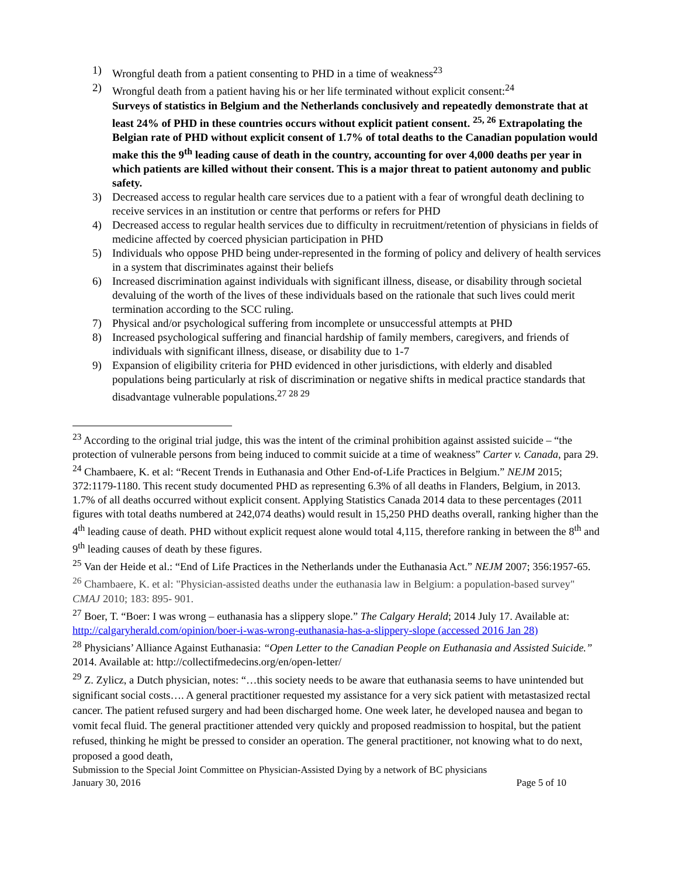1) Wrongful death from a patient consenting to PHD in a time of weakness<sup>23</sup>
2) Wrongful death from a patient having his or her life terminated without explicit consent:<sup>24</sup>
Surveys of statistics in Belgium and the Netherlands conclusively and repeatedly demonstrate that at least 24% of PHD in these countries occurs without explicit patient consent. <sup>25, 26</sup> Extrapolating the Belgian rate of PHD without explicit consent of 1.7% of total deaths to the Canadian population would make this the 9<sup>th</sup> leading cause of death in the country, accounting for over 4,000 deaths per year in which patients are killed without their consent. This is a major threat to patient autonomy and public safety.
3) Decreased access to regular health care services due to a patient with a fear of wrongful death declining to receive services in an institution or centre that performs or refers for PHD
4) Decreased access to regular health services due to difficulty in recruitment/retention of physicians in fields of medicine affected by coerced physician participation in PHD
5) Individuals who oppose PHD being under-represented in the forming of policy and delivery of health services in a system that discriminates against their beliefs
6) Increased discrimination against individuals with significant illness, disease, or disability through societal devaluing of the worth of the lives of these individuals based on the rationale that such lives could merit termination according to the SCC ruling.
7) Physical and/or psychological suffering from incomplete or unsuccessful attempts at PHD
8) Increased psychological suffering and financial hardship of family members, caregivers, and friends of individuals with significant illness, disease, or disability due to 1-7
9) Expansion of eligibility criteria for PHD evidenced in other jurisdictions, with elderly and disabled populations being particularly at risk of discrimination or negative shifts in medical practice standards that disadvantage vulnerable populations.<sup>27 28 29</sup>
<sup>23</sup> According to the original trial judge, this was the intent of the criminal prohibition against assisted suicide – “the protection of vulnerable persons from being induced to commit suicide at a time of weakness” Carter v. Canada, para 29.
<sup>24</sup> Chambaere, K. et al: “Recent Trends in Euthanasia and Other End-of-Life Practices in Belgium.” NEJM 2015; 372:1179-1180. This recent study documented PHD as representing 6.3% of all deaths in Flanders, Belgium, in 2013. 1.7% of all deaths occurred without explicit consent. Applying Statistics Canada 2014 data to these percentages (2011 figures with total deaths numbered at 242,074 deaths) would result in 15,250 PHD deaths overall, ranking higher than the 4<sup>th</sup> leading cause of death. PHD without explicit request alone would total 4,115, therefore ranking in between the 8<sup>th</sup> and 9<sup>th</sup> leading causes of death by these figures.
<sup>25</sup> Van der Heide et al.: “End of Life Practices in the Netherlands under the Euthanasia Act.” NEJM 2007; 356:1957-65.
<sup>26</sup> Chambaere, K. et al: "Physician-assisted deaths under the euthanasia law in Belgium: a population-based survey" CMAJ 2010; 183: 895- 901.
<sup>27</sup> Boer, T. “Boer: I was wrong – euthanasia has a slippery slope.” The Calgary Herald; 2014 July 17. Available at: http://calgaryherald.com/opinion/boer-i-was-wrong-euthanasia-has-a-slippery-slope (accessed 2016 Jan 28)
<sup>28</sup> Physicians’ Alliance Against Euthanasia: “Open Letter to the Canadian People on Euthanasia and Assisted Suicide.” 2014. Available at: http://collectifmedecins.org/en/open-letter/
<sup>29</sup> Z. Zylicz, a Dutch physician, notes: “…this society needs to be aware that euthanasia seems to have unintended but significant social costs…. A general practitioner requested my assistance for a very sick patient with metastasized rectal cancer. The patient refused surgery and had been discharged home. One week later, he developed nausea and began to vomit fecal fluid. The general practitioner attended very quickly and proposed readmission to hospital, but the patient refused, thinking he might be pressed to consider an operation. The general practitioner, not knowing what to do next, proposed a good death,
Submission to the Special Joint Committee on Physician-Assisted Dying by a network of BC physicians
January 30, 2016 Page 5 of 10